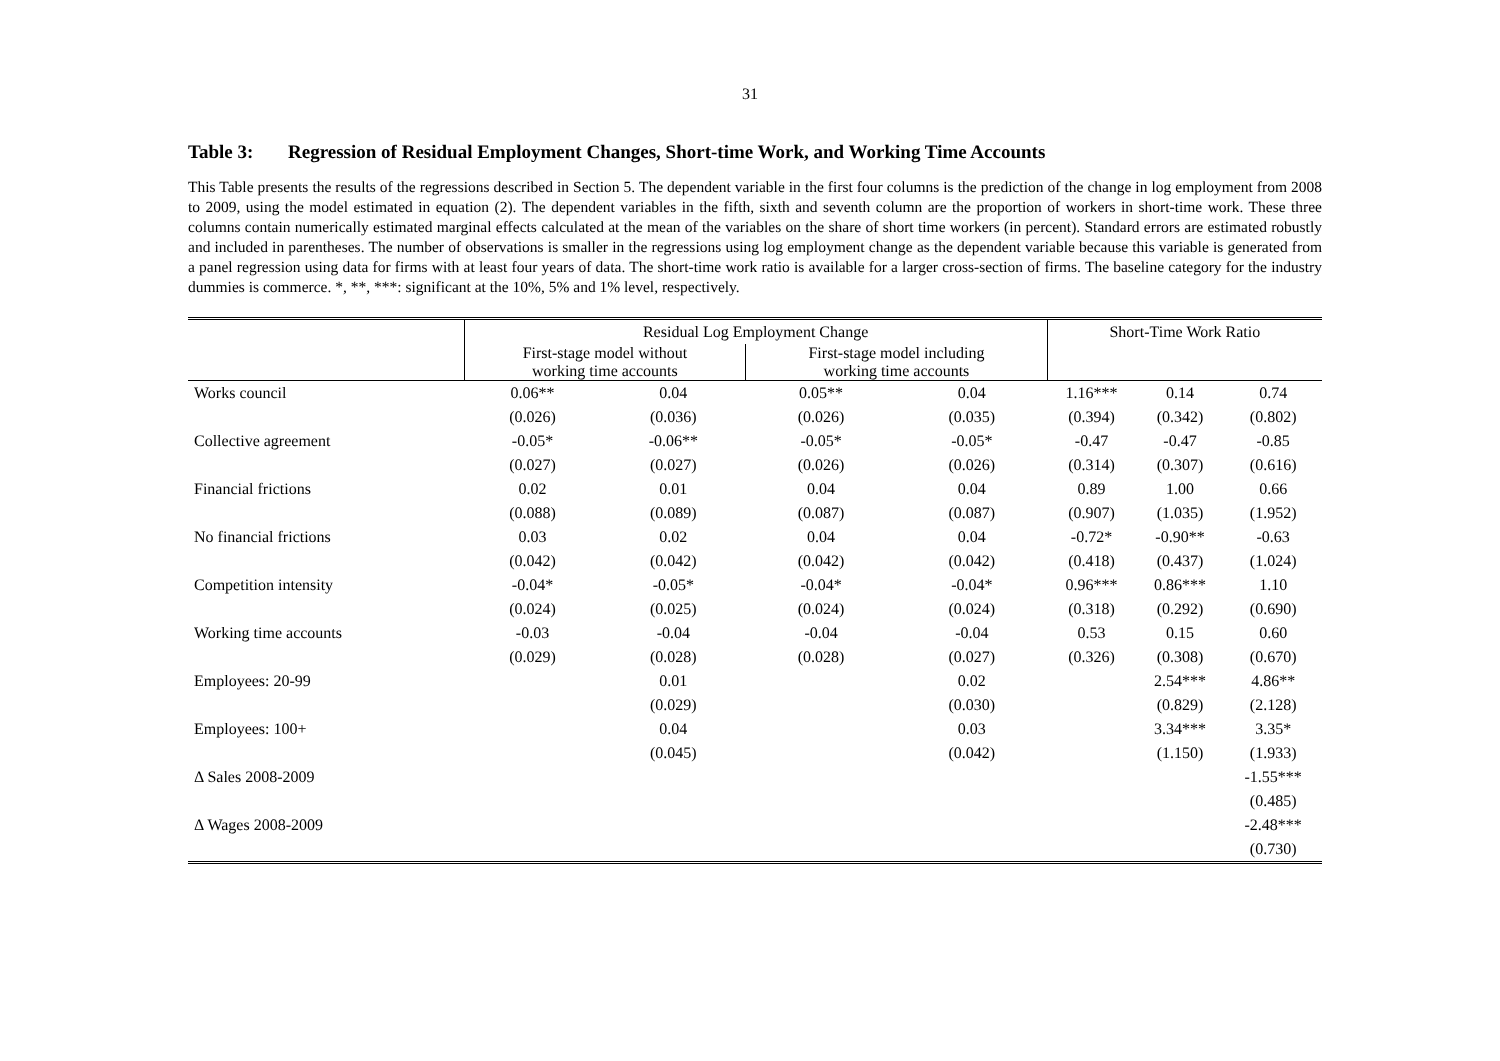31
Table 3: Regression of Residual Employment Changes, Short-time Work, and Working Time Accounts
This Table presents the results of the regressions described in Section 5. The dependent variable in the first four columns is the prediction of the change in log employment from 2008 to 2009, using the model estimated in equation (2). The dependent variables in the fifth, sixth and seventh column are the proportion of workers in short-time work. These three columns contain numerically estimated marginal effects calculated at the mean of the variables on the share of short time workers (in percent). Standard errors are estimated robustly and included in parentheses. The number of observations is smaller in the regressions using log employment change as the dependent variable because this variable is generated from a panel regression using data for firms with at least four years of data. The short-time work ratio is available for a larger cross-section of firms. The baseline category for the industry dummies is commerce. *, **, ***: significant at the 10%, 5% and 1% level, respectively.
| | Residual Log Employment Change | | | | Short-Time Work Ratio | | |
| --- | --- | --- | --- | --- | --- | --- | --- |
| | First-stage model without working time accounts | | First-stage model including working time accounts | | | | |
| Works council | 0.06** | 0.04 | 0.05** | 0.04 | 1.16*** | 0.14 | 0.74 |
| | (0.026) | (0.036) | (0.026) | (0.035) | (0.394) | (0.342) | (0.802) |
| Collective agreement | -0.05* | -0.06** | -0.05* | -0.05* | -0.47 | -0.47 | -0.85 |
| | (0.027) | (0.027) | (0.026) | (0.026) | (0.314) | (0.307) | (0.616) |
| Financial frictions | 0.02 | 0.01 | 0.04 | 0.04 | 0.89 | 1.00 | 0.66 |
| | (0.088) | (0.089) | (0.087) | (0.087) | (0.907) | (1.035) | (1.952) |
| No financial frictions | 0.03 | 0.02 | 0.04 | 0.04 | -0.72* | -0.90** | -0.63 |
| | (0.042) | (0.042) | (0.042) | (0.042) | (0.418) | (0.437) | (1.024) |
| Competition intensity | -0.04* | -0.05* | -0.04* | -0.04* | 0.96*** | 0.86*** | 1.10 |
| | (0.024) | (0.025) | (0.024) | (0.024) | (0.318) | (0.292) | (0.690) |
| Working time accounts | -0.03 | -0.04 | -0.04 | -0.04 | 0.53 | 0.15 | 0.60 |
| | (0.029) | (0.028) | (0.028) | (0.027) | (0.326) | (0.308) | (0.670) |
| Employees: 20-99 | | 0.01 | | 0.02 | | 2.54*** | 4.86** |
| | | (0.029) | | (0.030) | | (0.829) | (2.128) |
| Employees: 100+ | | 0.04 | | 0.03 | | 3.34*** | 3.35* |
| | | (0.045) | | (0.042) | | (1.150) | (1.933) |
| Δ Sales 2008-2009 | | | | | | | -1.55*** |
| | | | | | | | (0.485) |
| Δ Wages 2008-2009 | | | | | | | -2.48*** |
| | | | | | | | (0.730) |